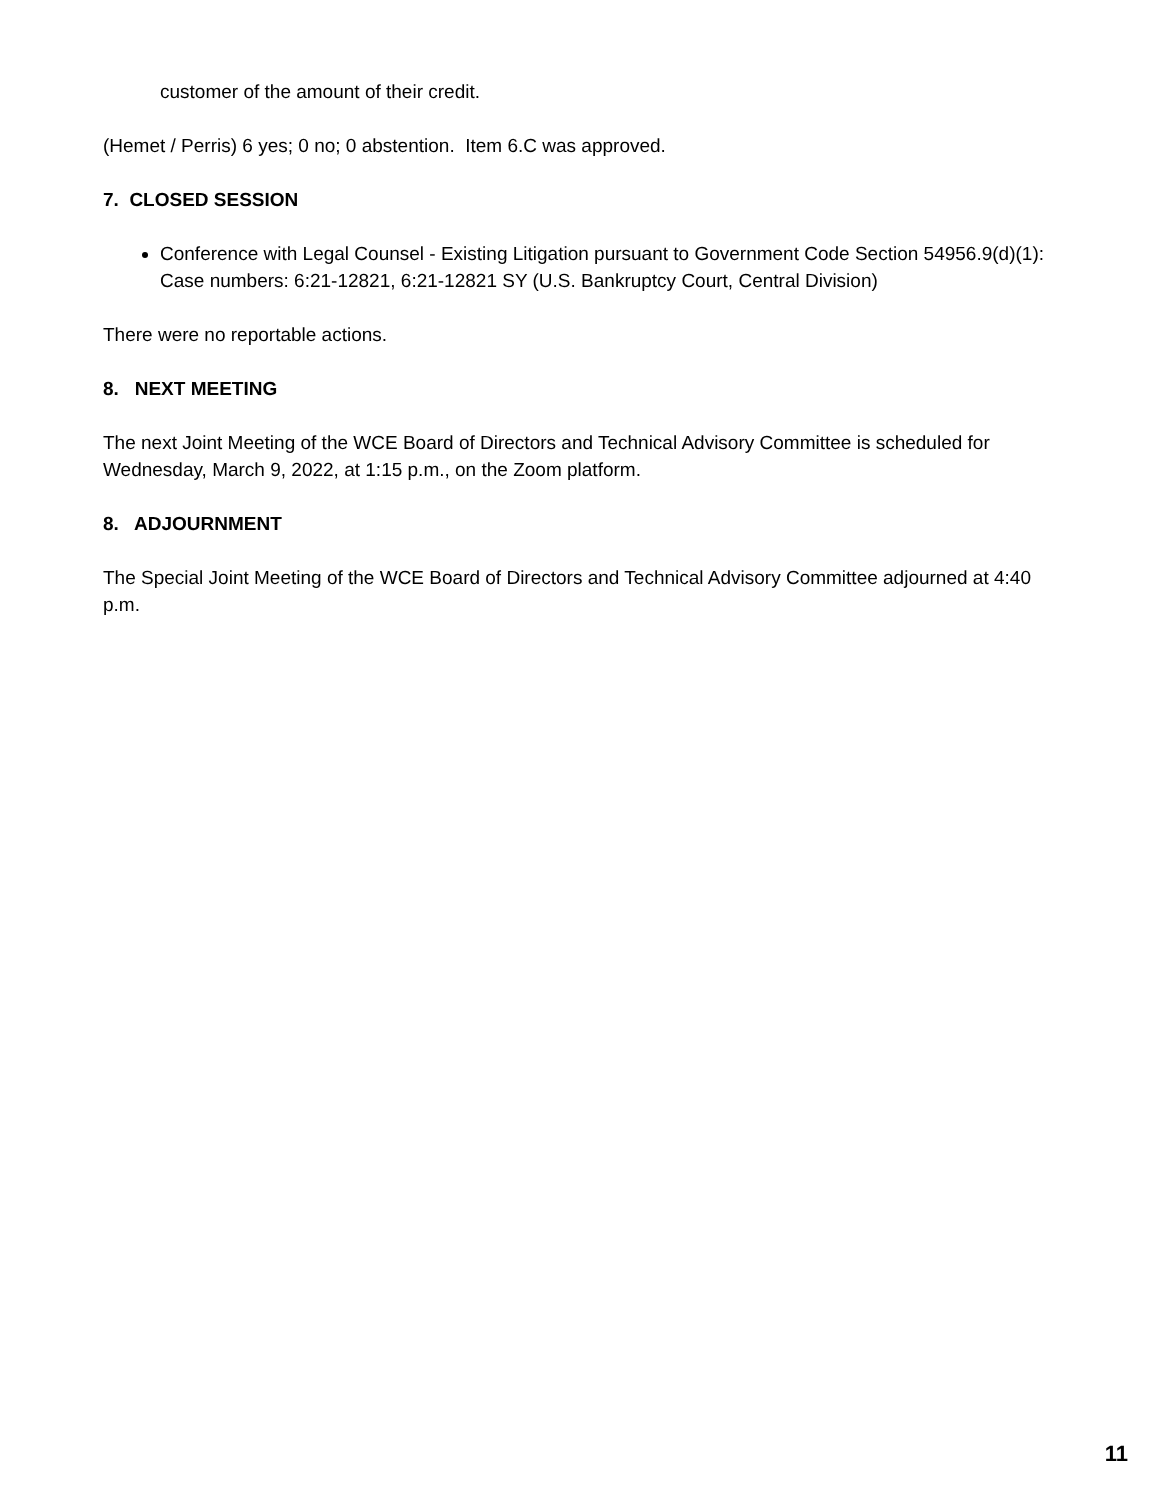customer of the amount of their credit.
(Hemet / Perris) 6 yes; 0 no; 0 abstention. Item 6.C was approved.
7. CLOSED SESSION
Conference with Legal Counsel - Existing Litigation pursuant to Government Code Section 54956.9(d)(1):
Case numbers: 6:21-12821, 6:21-12821 SY (U.S. Bankruptcy Court, Central Division)
There were no reportable actions.
8. NEXT MEETING
The next Joint Meeting of the WCE Board of Directors and Technical Advisory Committee is scheduled for Wednesday, March 9, 2022, at 1:15 p.m., on the Zoom platform.
8. ADJOURNMENT
The Special Joint Meeting of the WCE Board of Directors and Technical Advisory Committee adjourned at 4:40 p.m.
11